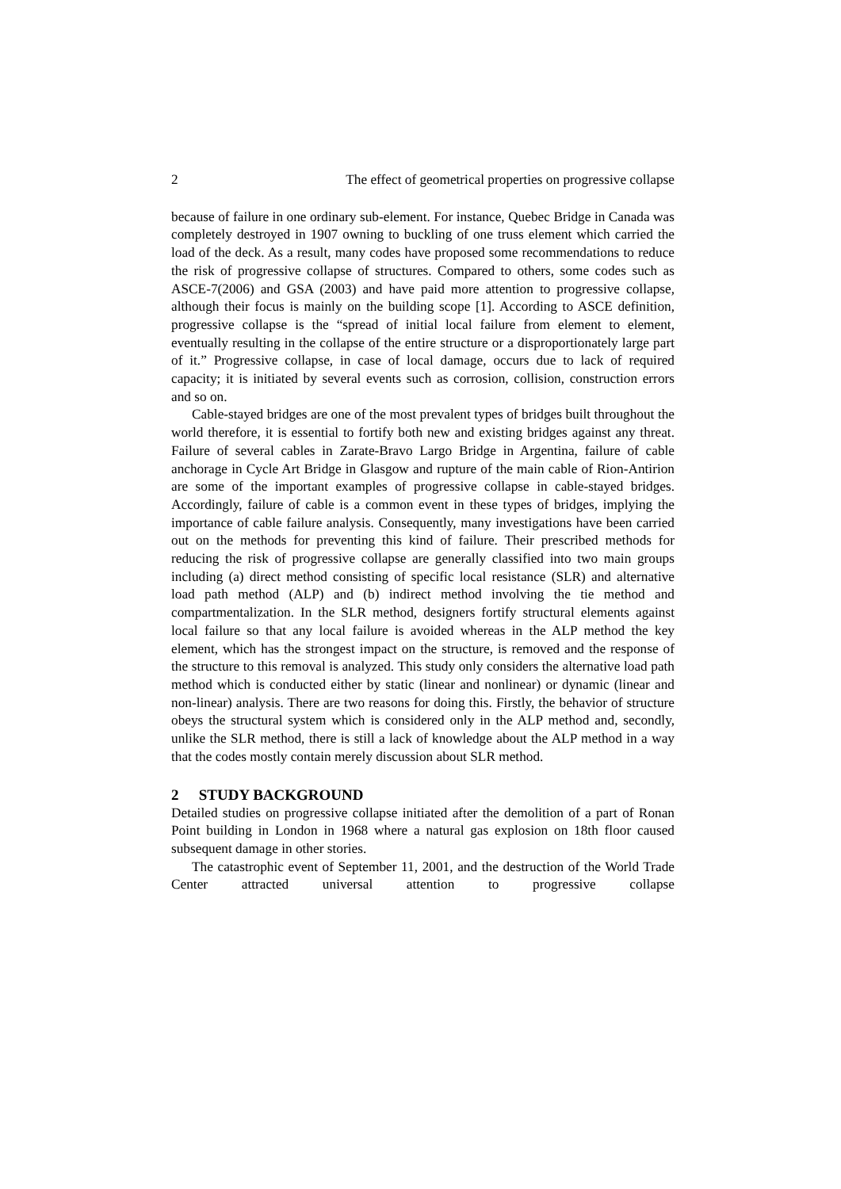2 The effect of geometrical properties on progressive collapse
because of failure in one ordinary sub-element. For instance, Quebec Bridge in Canada was completely destroyed in 1907 owning to buckling of one truss element which carried the load of the deck. As a result, many codes have proposed some recommendations to reduce the risk of progressive collapse of structures. Compared to others, some codes such as ASCE-7(2006) and GSA (2003) and have paid more attention to progressive collapse, although their focus is mainly on the building scope [1]. According to ASCE definition, progressive collapse is the “spread of initial local failure from element to element, eventually resulting in the collapse of the entire structure or a disproportionately large part of it.” Progressive collapse, in case of local damage, occurs due to lack of required capacity; it is initiated by several events such as corrosion, collision, construction errors and so on.
Cable-stayed bridges are one of the most prevalent types of bridges built throughout the world therefore, it is essential to fortify both new and existing bridges against any threat. Failure of several cables in Zarate-Bravo Largo Bridge in Argentina, failure of cable anchorage in Cycle Art Bridge in Glasgow and rupture of the main cable of Rion-Antirion are some of the important examples of progressive collapse in cable-stayed bridges. Accordingly, failure of cable is a common event in these types of bridges, implying the importance of cable failure analysis. Consequently, many investigations have been carried out on the methods for preventing this kind of failure. Their prescribed methods for reducing the risk of progressive collapse are generally classified into two main groups including (a) direct method consisting of specific local resistance (SLR) and alternative load path method (ALP) and (b) indirect method involving the tie method and compartmentalization. In the SLR method, designers fortify structural elements against local failure so that any local failure is avoided whereas in the ALP method the key element, which has the strongest impact on the structure, is removed and the response of the structure to this removal is analyzed. This study only considers the alternative load path method which is conducted either by static (linear and nonlinear) or dynamic (linear and non-linear) analysis. There are two reasons for doing this. Firstly, the behavior of structure obeys the structural system which is considered only in the ALP method and, secondly, unlike the SLR method, there is still a lack of knowledge about the ALP method in a way that the codes mostly contain merely discussion about SLR method.
2 STUDY BACKGROUND
Detailed studies on progressive collapse initiated after the demolition of a part of Ronan Point building in London in 1968 where a natural gas explosion on 18th floor caused subsequent damage in other stories.
The catastrophic event of September 11, 2001, and the destruction of the World Trade Center attracted universal attention to progressive collapse